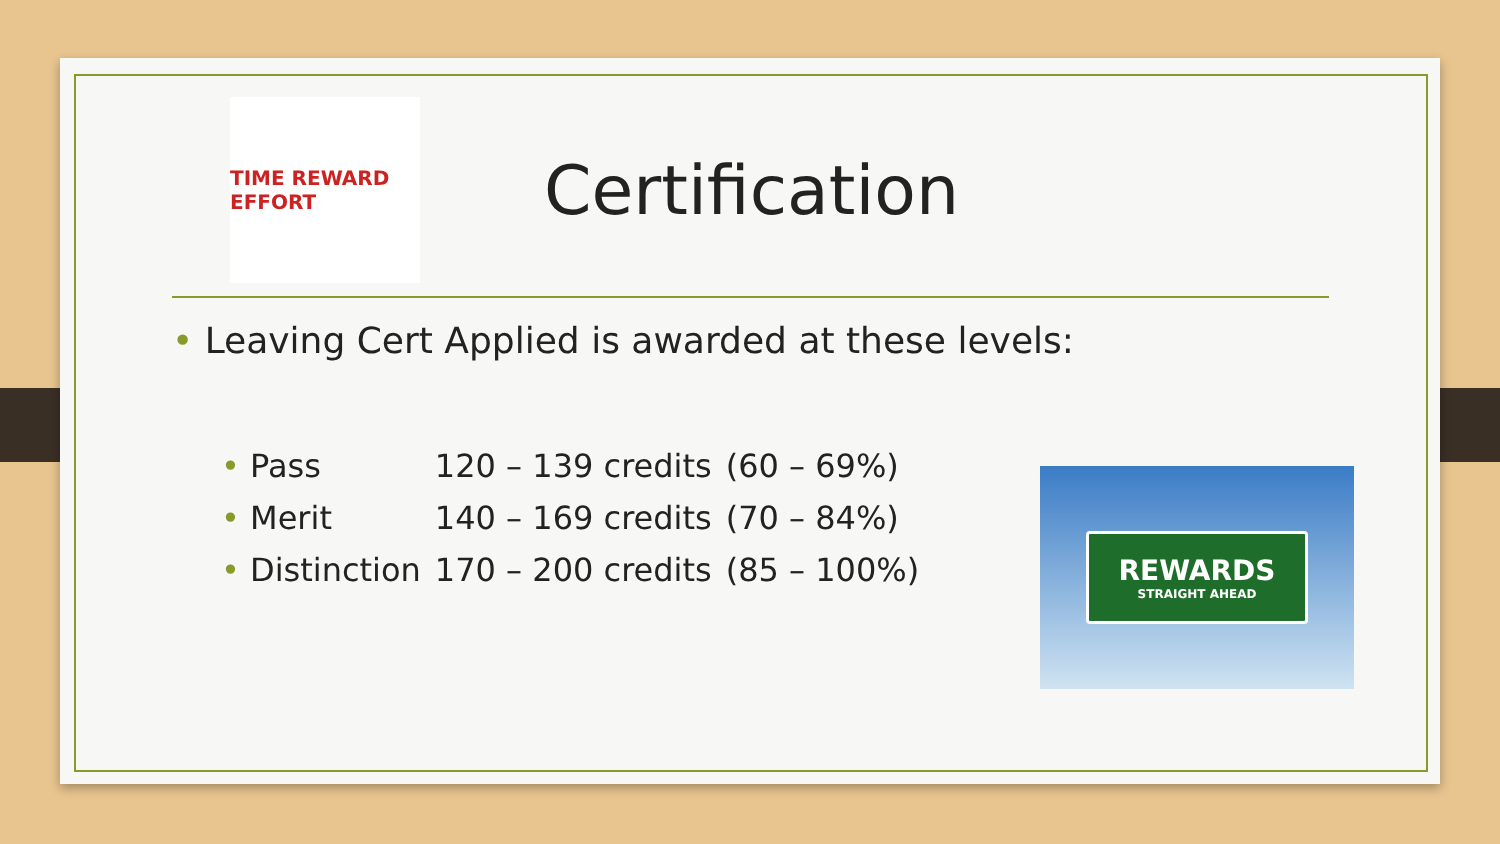TIME REWARD EFFORT
Certification
• Leaving Cert Applied is awarded at these levels:
| • Pass | 120 – 139 credits | (60 – 69%) |
| • Merit | 140 – 169 credits | (70 – 84%) |
| • Distinction | 170 – 200 credits | (85 – 100%) |
REWARDS
STRAIGHT AHEAD